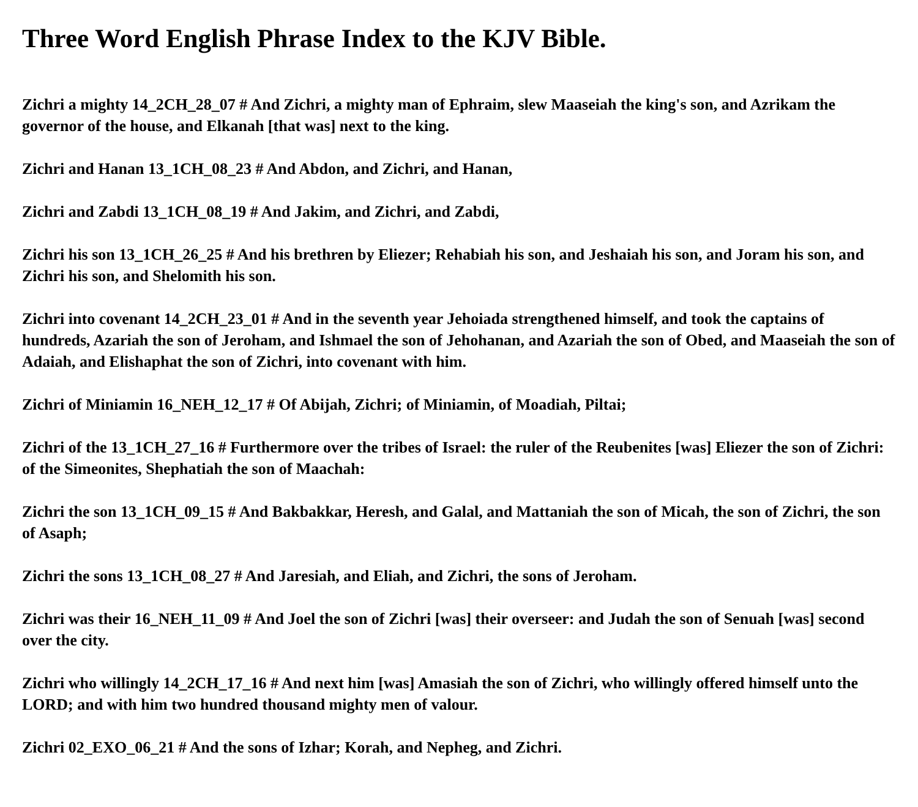Three Word English Phrase Index to the KJV Bible.
Zichri a mighty 14_2CH_28_07 # And Zichri, a mighty man of Ephraim, slew Maaseiah the king's son, and Azrikam the governor of the house, and Elkanah [that was] next to the king.
Zichri and Hanan 13_1CH_08_23 # And Abdon, and Zichri, and Hanan,
Zichri and Zabdi 13_1CH_08_19 # And Jakim, and Zichri, and Zabdi,
Zichri his son 13_1CH_26_25 # And his brethren by Eliezer; Rehabiah his son, and Jeshaiah his son, and Joram his son, and Zichri his son, and Shelomith his son.
Zichri into covenant 14_2CH_23_01 # And in the seventh year Jehoiada strengthened himself, and took the captains of hundreds, Azariah the son of Jeroham, and Ishmael the son of Jehohanan, and Azariah the son of Obed, and Maaseiah the son of Adaiah, and Elishaphat the son of Zichri, into covenant with him.
Zichri of Miniamin 16_NEH_12_17 # Of Abijah, Zichri; of Miniamin, of Moadiah, Piltai;
Zichri of the 13_1CH_27_16 # Furthermore over the tribes of Israel: the ruler of the Reubenites [was] Eliezer the son of Zichri: of the Simeonites, Shephatiah the son of Maachah:
Zichri the son 13_1CH_09_15 # And Bakbakkar, Heresh, and Galal, and Mattaniah the son of Micah, the son of Zichri, the son of Asaph;
Zichri the sons 13_1CH_08_27 # And Jaresiah, and Eliah, and Zichri, the sons of Jeroham.
Zichri was their 16_NEH_11_09 # And Joel the son of Zichri [was] their overseer: and Judah the son of Senuah [was] second over the city.
Zichri who willingly 14_2CH_17_16 # And next him [was] Amasiah the son of Zichri, who willingly offered himself unto the LORD; and with him two hundred thousand mighty men of valour.
Zichri 02_EXO_06_21 # And the sons of Izhar; Korah, and Nepheg, and Zichri.